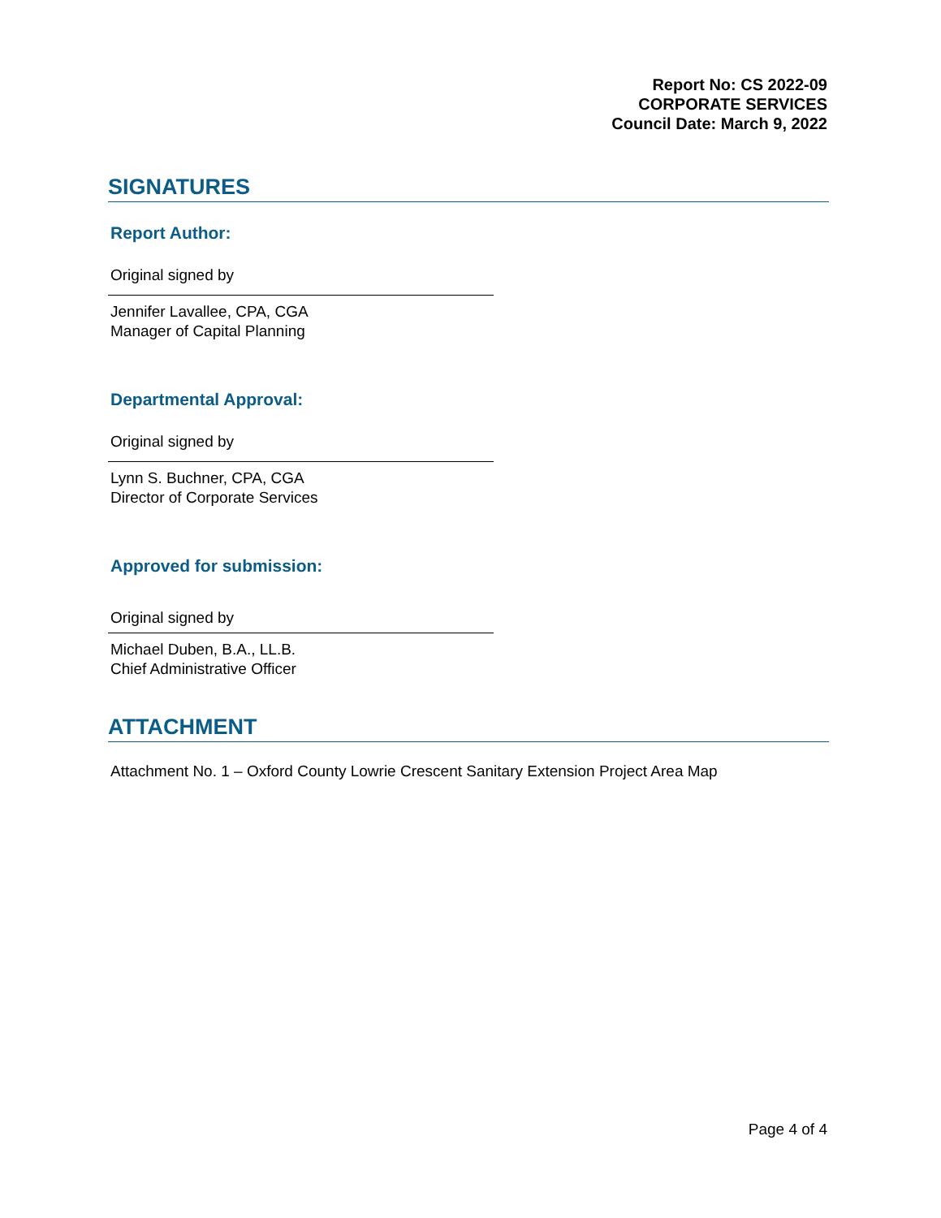Report No: CS 2022-09
CORPORATE SERVICES
Council Date: March 9, 2022
SIGNATURES
Report Author:
Original signed by
Jennifer Lavallee, CPA, CGA
Manager of Capital Planning
Departmental Approval:
Original signed by
Lynn S. Buchner, CPA, CGA
Director of Corporate Services
Approved for submission:
Original signed by
Michael Duben, B.A., LL.B.
Chief Administrative Officer
ATTACHMENT
Attachment No. 1 – Oxford County Lowrie Crescent Sanitary Extension Project Area Map
Page 4 of 4